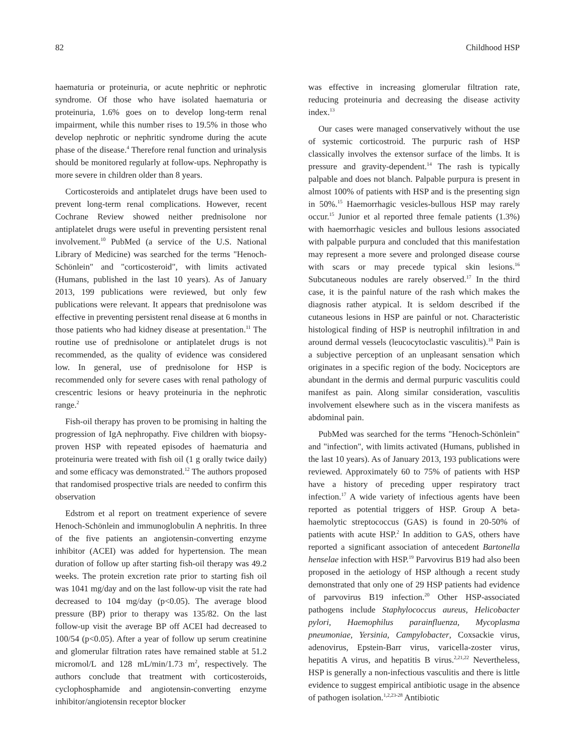82 Childhood HSP
haematuria or proteinuria, or acute nephritic or nephrotic syndrome. Of those who have isolated haematuria or proteinuria, 1.6% goes on to develop long-term renal impairment, while this number rises to 19.5% in those who develop nephrotic or nephritic syndrome during the acute phase of the disease.<sup>4</sup> Therefore renal function and urinalysis should be monitored regularly at follow-ups. Nephropathy is more severe in children older than 8 years.
Corticosteroids and antiplatelet drugs have been used to prevent long-term renal complications. However, recent Cochrane Review showed neither prednisolone nor antiplatelet drugs were useful in preventing persistent renal involvement.<sup>10</sup> PubMed (a service of the U.S. National Library of Medicine) was searched for the terms "Henoch-Schönlein" and "corticosteroid", with limits activated (Humans, published in the last 10 years). As of January 2013, 199 publications were reviewed, but only few publications were relevant. It appears that prednisolone was effective in preventing persistent renal disease at 6 months in those patients who had kidney disease at presentation.<sup>11</sup> The routine use of prednisolone or antiplatelet drugs is not recommended, as the quality of evidence was considered low. In general, use of prednisolone for HSP is recommended only for severe cases with renal pathology of crescentric lesions or heavy proteinuria in the nephrotic range.<sup>2</sup>
Fish-oil therapy has proven to be promising in halting the progression of IgA nephropathy. Five children with biopsy-proven HSP with repeated episodes of haematuria and proteinuria were treated with fish oil (1 g orally twice daily) and some efficacy was demonstrated.<sup>12</sup> The authors proposed that randomised prospective trials are needed to confirm this observation
Edstrom et al report on treatment experience of severe Henoch-Schönlein and immunoglobulin A nephritis. In three of the five patients an angiotensin-converting enzyme inhibitor (ACEI) was added for hypertension. The mean duration of follow up after starting fish-oil therapy was 49.2 weeks. The protein excretion rate prior to starting fish oil was 1041 mg/day and on the last follow-up visit the rate had decreased to 104 mg/day (p<0.05). The average blood pressure (BP) prior to therapy was 135/82. On the last follow-up visit the average BP off ACEI had decreased to 100/54 (p<0.05). After a year of follow up serum creatinine and glomerular filtration rates have remained stable at 51.2 micromol/L and 128 mL/min/1.73 m<sup>2</sup>, respectively. The authors conclude that treatment with corticosteroids, cyclophosphamide and angiotensin-converting enzyme inhibitor/angiotensin receptor blocker
was effective in increasing glomerular filtration rate, reducing proteinuria and decreasing the disease activity index.<sup>13</sup>
Our cases were managed conservatively without the use of systemic corticostroid. The purpuric rash of HSP classically involves the extensor surface of the limbs. It is pressure and gravity-dependent.<sup>14</sup> The rash is typically palpable and does not blanch. Palpable purpura is present in almost 100% of patients with HSP and is the presenting sign in 50%.<sup>15</sup> Haemorrhagic vesicles-bullous HSP may rarely occur.<sup>15</sup> Junior et al reported three female patients (1.3%) with haemorrhagic vesicles and bullous lesions associated with palpable purpura and concluded that this manifestation may represent a more severe and prolonged disease course with scars or may precede typical skin lesions.<sup>16</sup> Subcutaneous nodules are rarely observed.<sup>17</sup> In the third case, it is the painful nature of the rash which makes the diagnosis rather atypical. It is seldom described if the cutaneous lesions in HSP are painful or not. Characteristic histological finding of HSP is neutrophil infiltration in and around dermal vessels (leucocytoclastic vasculitis).<sup>18</sup> Pain is a subjective perception of an unpleasant sensation which originates in a specific region of the body. Nociceptors are abundant in the dermis and dermal purpuric vasculitis could manifest as pain. Along similar consideration, vasculitis involvement elsewhere such as in the viscera manifests as abdominal pain.
PubMed was searched for the terms "Henoch-Schönlein" and "infection", with limits activated (Humans, published in the last 10 years). As of January 2013, 193 publications were reviewed. Approximately 60 to 75% of patients with HSP have a history of preceding upper respiratory tract infection.<sup>17</sup> A wide variety of infectious agents have been reported as potential triggers of HSP. Group A beta-haemolytic streptococcus (GAS) is found in 20-50% of patients with acute HSP.<sup>2</sup> In addition to GAS, others have reported a significant association of antecedent Bartonella henselae infection with HSP.<sup>19</sup> Parvovirus B19 had also been proposed in the aetiology of HSP although a recent study demonstrated that only one of 29 HSP patients had evidence of parvovirus B19 infection.<sup>20</sup> Other HSP-associated pathogens include Staphylococcus aureus, Helicobacter pylori, Haemophilus parainfluenza, Mycoplasma pneumoniae, Yersinia, Campylobacter, Coxsackie virus, adenovirus, Epstein-Barr virus, varicella-zoster virus, hepatitis A virus, and hepatitis B virus.<sup>2,21,22</sup> Nevertheless, HSP is generally a non-infectious vasculitis and there is little evidence to suggest empirical antibiotic usage in the absence of pathogen isolation.<sup>1,2,23-28</sup> Antibiotic